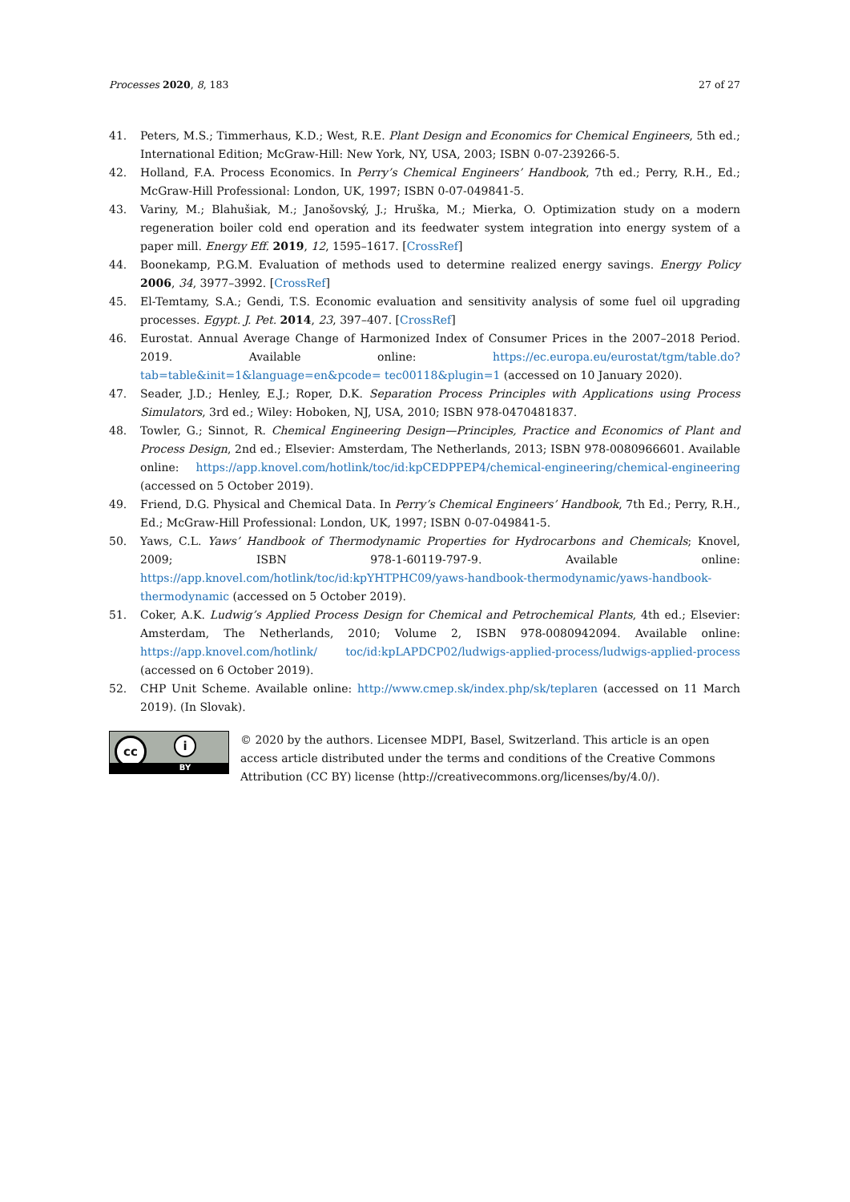Processes 2020, 8, 183 27 of 27
41. Peters, M.S.; Timmerhaus, K.D.; West, R.E. Plant Design and Economics for Chemical Engineers, 5th ed.; International Edition; McGraw-Hill: New York, NY, USA, 2003; ISBN 0-07-239266-5.
42. Holland, F.A. Process Economics. In Perry’s Chemical Engineers’ Handbook, 7th ed.; Perry, R.H., Ed.; McGraw-Hill Professional: London, UK, 1997; ISBN 0-07-049841-5.
43. Variny, M.; Blahušiak, M.; Janošovský, J.; Hruška, M.; Mierka, O. Optimization study on a modern regeneration boiler cold end operation and its feedwater system integration into energy system of a paper mill. Energy Eff. 2019, 12, 1595–1617. [CrossRef]
44. Boonekamp, P.G.M. Evaluation of methods used to determine realized energy savings. Energy Policy 2006, 34, 3977–3992. [CrossRef]
45. El-Temtamy, S.A.; Gendi, T.S. Economic evaluation and sensitivity analysis of some fuel oil upgrading processes. Egypt. J. Pet. 2014, 23, 397–407. [CrossRef]
46. Eurostat. Annual Average Change of Harmonized Index of Consumer Prices in the 2007–2018 Period. 2019. Available online: https://ec.europa.eu/eurostat/tgm/table.do?tab=table&init=1&language=en&pcode= tec00118&plugin=1 (accessed on 10 January 2020).
47. Seader, J.D.; Henley, E.J.; Roper, D.K. Separation Process Principles with Applications using Process Simulators, 3rd ed.; Wiley: Hoboken, NJ, USA, 2010; ISBN 978-0470481837.
48. Towler, G.; Sinnot, R. Chemical Engineering Design—Principles, Practice and Economics of Plant and Process Design, 2nd ed.; Elsevier: Amsterdam, The Netherlands, 2013; ISBN 978-0080966601. Available online: https://app.knovel.com/hotlink/toc/id:kpCEDPPEP4/chemical-engineering/chemical-engineering (accessed on 5 October 2019).
49. Friend, D.G. Physical and Chemical Data. In Perry’s Chemical Engineers’ Handbook, 7th Ed.; Perry, R.H., Ed.; McGraw-Hill Professional: London, UK, 1997; ISBN 0-07-049841-5.
50. Yaws, C.L. Yaws’ Handbook of Thermodynamic Properties for Hydrocarbons and Chemicals; Knovel, 2009; ISBN 978-1-60119-797-9. Available online: https://app.knovel.com/hotlink/toc/id:kpYHTPHC09/yaws-handbook-thermodynamic/yaws-handbook-thermodynamic (accessed on 5 October 2019).
51. Coker, A.K. Ludwig’s Applied Process Design for Chemical and Petrochemical Plants, 4th ed.; Elsevier: Amsterdam, The Netherlands, 2010; Volume 2, ISBN 978-0080942094. Available online: https://app.knovel.com/hotlink/ toc/id:kpLAPDCP02/ludwigs-applied-process/ludwigs-applied-process (accessed on 6 October 2019).
52. CHP Unit Scheme. Available online: http://www.cmep.sk/index.php/sk/teplaren (accessed on 11 March 2019). (In Slovak).
cc i
BY
© 2020 by the authors. Licensee MDPI, Basel, Switzerland. This article is an open access article distributed under the terms and conditions of the Creative Commons Attribution (CC BY) license (http://creativecommons.org/licenses/by/4.0/).